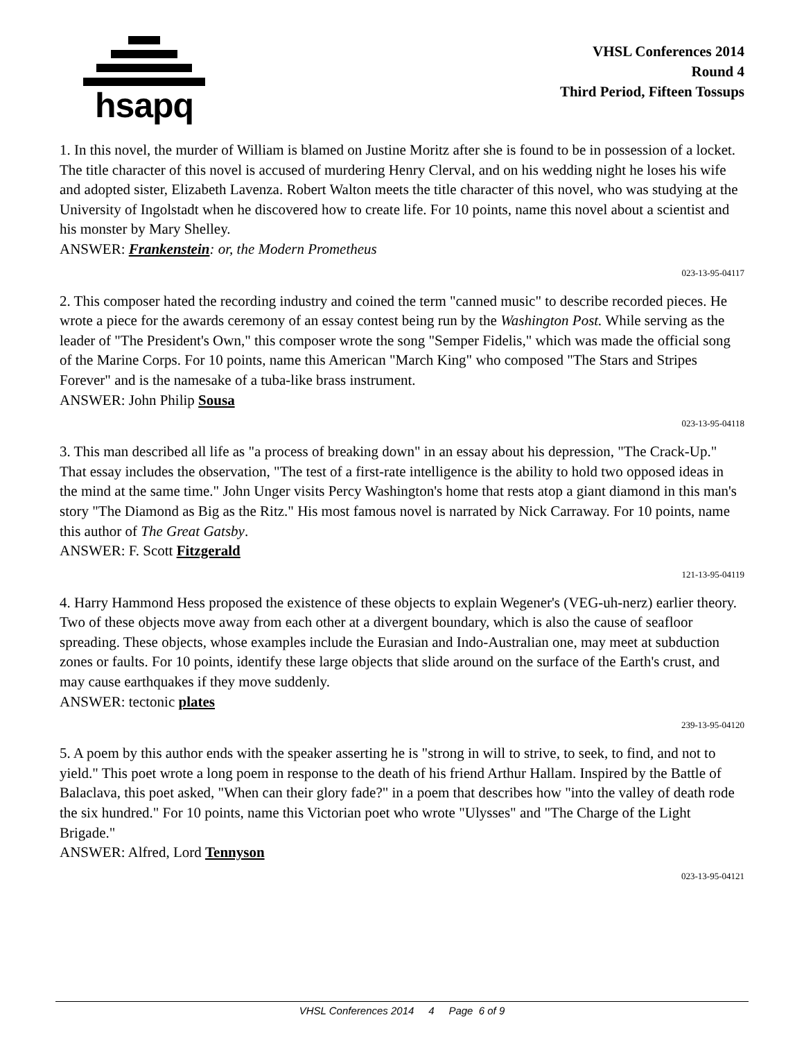hsapq
VHSL Conferences 2014
Round 4
Third Period, Fifteen Tossups
1. In this novel, the murder of William is blamed on Justine Moritz after she is found to be in possession of a locket. The title character of this novel is accused of murdering Henry Clerval, and on his wedding night he loses his wife and adopted sister, Elizabeth Lavenza. Robert Walton meets the title character of this novel, who was studying at the University of Ingolstadt when he discovered how to create life. For 10 points, name this novel about a scientist and his monster by Mary Shelley.
ANSWER: Frankenstein: or, the Modern Prometheus
023-13-95-04117
2. This composer hated the recording industry and coined the term "canned music" to describe recorded pieces. He wrote a piece for the awards ceremony of an essay contest being run by the Washington Post. While serving as the leader of "The President's Own," this composer wrote the song "Semper Fidelis," which was made the official song of the Marine Corps. For 10 points, name this American "March King" who composed "The Stars and Stripes Forever" and is the namesake of a tuba-like brass instrument.
ANSWER: John Philip Sousa
023-13-95-04118
3. This man described all life as "a process of breaking down" in an essay about his depression, "The Crack-Up." That essay includes the observation, "The test of a first-rate intelligence is the ability to hold two opposed ideas in the mind at the same time." John Unger visits Percy Washington's home that rests atop a giant diamond in this man's story "The Diamond as Big as the Ritz." His most famous novel is narrated by Nick Carraway. For 10 points, name this author of The Great Gatsby.
ANSWER: F. Scott Fitzgerald
121-13-95-04119
4. Harry Hammond Hess proposed the existence of these objects to explain Wegener's (VEG-uh-nerz) earlier theory. Two of these objects move away from each other at a divergent boundary, which is also the cause of seafloor spreading. These objects, whose examples include the Eurasian and Indo-Australian one, may meet at subduction zones or faults. For 10 points, identify these large objects that slide around on the surface of the Earth's crust, and may cause earthquakes if they move suddenly.
ANSWER: tectonic plates
239-13-95-04120
5. A poem by this author ends with the speaker asserting he is "strong in will to strive, to seek, to find, and not to yield." This poet wrote a long poem in response to the death of his friend Arthur Hallam. Inspired by the Battle of Balaclava, this poet asked, "When can their glory fade?" in a poem that describes how "into the valley of death rode the six hundred." For 10 points, name this Victorian poet who wrote "Ulysses" and "The Charge of the Light Brigade."
ANSWER: Alfred, Lord Tennyson
023-13-95-04121
VHSL Conferences 2014 4 Page 6 of 9